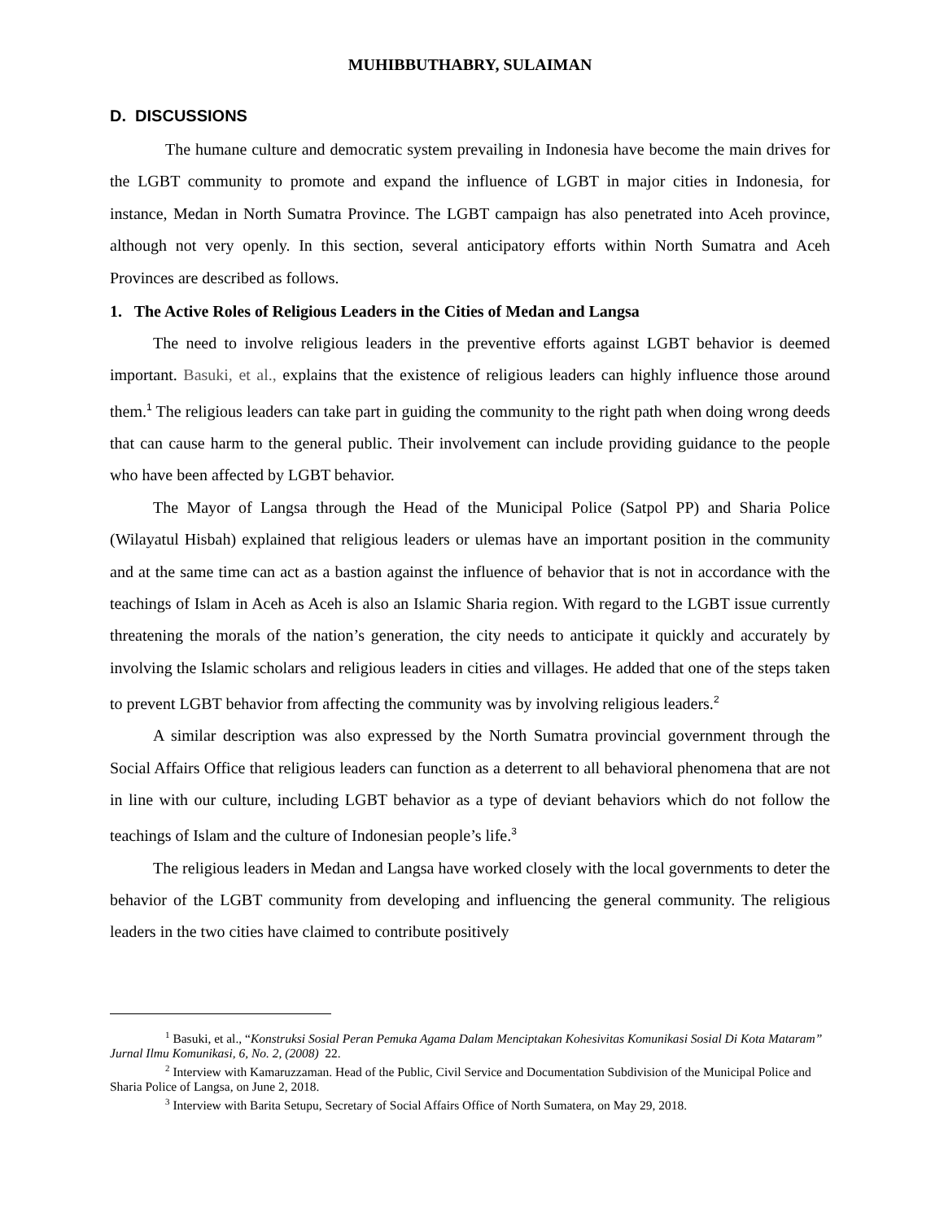MUHIBBUTHABRY, SULAIMAN
D. DISCUSSIONS
The humane culture and democratic system prevailing in Indonesia have become the main drives for the LGBT community to promote and expand the influence of LGBT in major cities in Indonesia, for instance, Medan in North Sumatra Province. The LGBT campaign has also penetrated into Aceh province, although not very openly. In this section, several anticipatory efforts within North Sumatra and Aceh Provinces are described as follows.
1. The Active Roles of Religious Leaders in the Cities of Medan and Langsa
The need to involve religious leaders in the preventive efforts against LGBT behavior is deemed important. Basuki, et al., explains that the existence of religious leaders can highly influence those around them.<sup>1</sup> The religious leaders can take part in guiding the community to the right path when doing wrong deeds that can cause harm to the general public. Their involvement can include providing guidance to the people who have been affected by LGBT behavior.
The Mayor of Langsa through the Head of the Municipal Police (Satpol PP) and Sharia Police (Wilayatul Hisbah) explained that religious leaders or ulemas have an important position in the community and at the same time can act as a bastion against the influence of behavior that is not in accordance with the teachings of Islam in Aceh as Aceh is also an Islamic Sharia region. With regard to the LGBT issue currently threatening the morals of the nation’s generation, the city needs to anticipate it quickly and accurately by involving the Islamic scholars and religious leaders in cities and villages. He added that one of the steps taken to prevent LGBT behavior from affecting the community was by involving religious leaders.<sup>2</sup>
A similar description was also expressed by the North Sumatra provincial government through the Social Affairs Office that religious leaders can function as a deterrent to all behavioral phenomena that are not in line with our culture, including LGBT behavior as a type of deviant behaviors which do not follow the teachings of Islam and the culture of Indonesian people’s life.<sup>3</sup>
The religious leaders in Medan and Langsa have worked closely with the local governments to deter the behavior of the LGBT community from developing and influencing the general community. The religious leaders in the two cities have claimed to contribute positively
<sup>1</sup> Basuki, et al., “Konstruksi Sosial Peran Pemuka Agama Dalam Menciptakan Kohesivitas Komunikasi Sosial Di Kota Mataram” Jurnal Ilmu Komunikasi, 6, No. 2, (2008) 22.
<sup>2</sup> Interview with Kamaruzzaman. Head of the Public, Civil Service and Documentation Subdivision of the Municipal Police and Sharia Police of Langsa, on June 2, 2018.
<sup>3</sup> Interview with Barita Setupu, Secretary of Social Affairs Office of North Sumatera, on May 29, 2018.